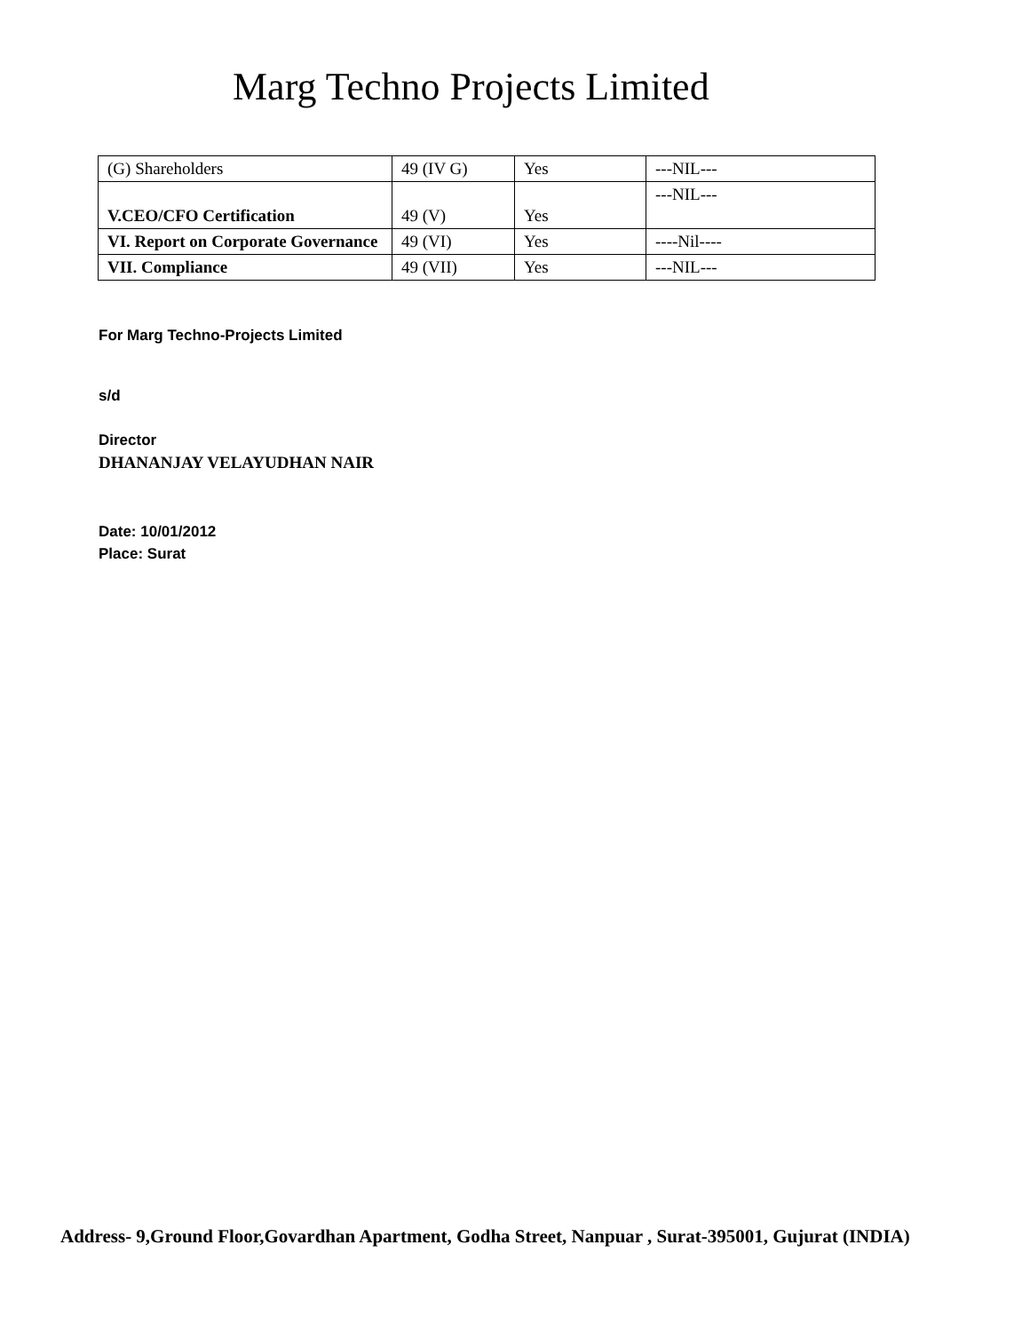Marg Techno Projects Limited
| (G) Shareholders | 49 (IV G) | Yes | ---NIL--- |
| V.CEO/CFO Certification | 49 (V) | Yes | ---NIL--- |
| VI. Report on Corporate Governance | 49 (VI) | Yes | ----Nil---- |
| VII. Compliance | 49 (VII) | Yes | ---NIL--- |
For Marg Techno-Projects Limited
s/d
Director
DHANANJAY VELAYUDHAN NAIR
Date: 10/01/2012
Place: Surat
Address- 9,Ground Floor,Govardhan Apartment, Godha Street, Nanpuar , Surat-395001, Gujurat (INDIA)